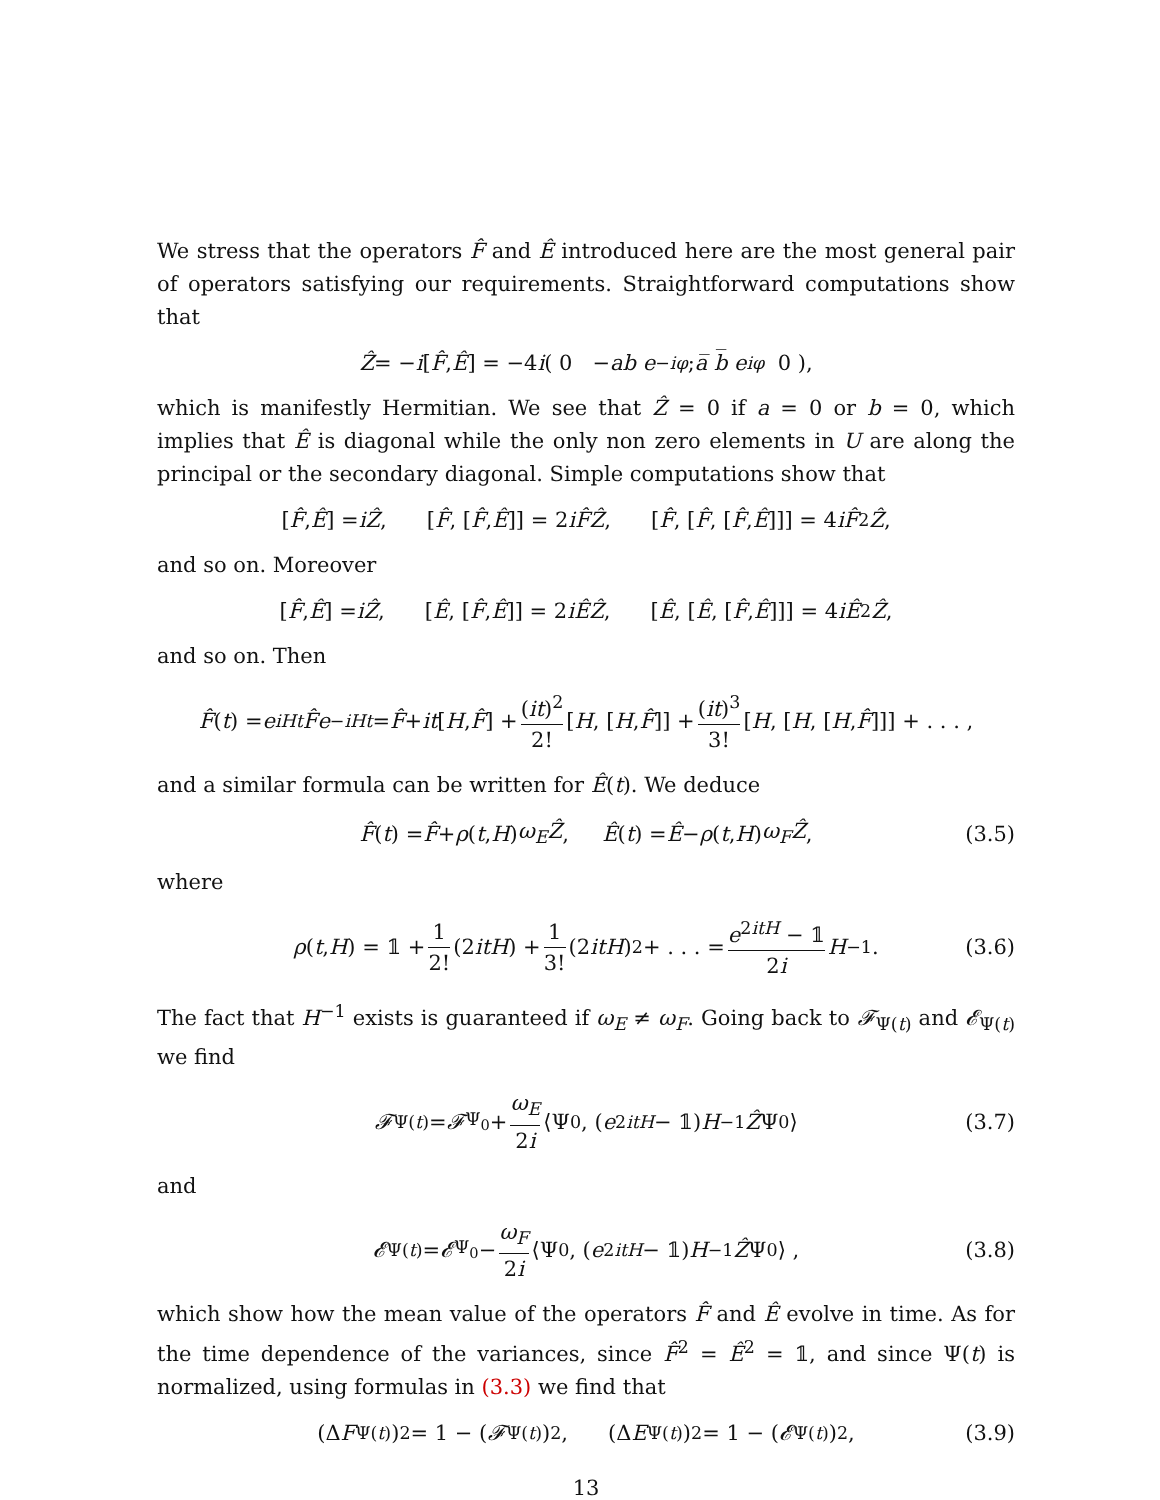We stress that the operators F̂ and Ê introduced here are the most general pair of operators satisfying our requirements. Straightforward computations show that
Ẑ = − i [F̂, Ê] = −4 i ( 0 − ab e<sup>−iφ</sup> ; a̅ b̅ e<sup>iφ</sup> 0 ),
which is manifestly Hermitian. We see that Ẑ = 0 if a = 0 or b = 0, which implies that Ê is diagonal while the only non zero elements in U are along the principal or the secondary diagonal. Simple computations show that
[F̂, Ê] = iẐ, [F̂, [F̂, Ê]] = 2 iF̂Ẑ, [F̂, [F̂, [F̂, Ê]]] = 4 iF̂<sup>2</sup> Ẑ,
and so on. Moreover
[F̂, Ê] = iẐ, [Ê, [F̂, Ê]] = 2 iÊẐ, [Ê, [Ê, [F̂, Ê]]] = 4 iÊ<sup>2</sup> Ẑ,
and so on. Then
F̂ (t) = e<sup>iHt</sup> F̂e<sup>−iHt</sup> = F̂ + it [H, F̂] + (it)<sup>2</sup> 2! [H, [H, F̂]] + (it)<sup>3</sup> 3! [H, [H, [H, F̂]]] + . . . ,
and a similar formula can be written for Ê(t). We deduce
F̂ (t) = F̂ + ρ (t, H) ω<sub>E</sub>Ẑ, Ê (t) = Ê − ρ (t, H) ω<sub>F</sub>Ẑ, (3.5)
where
ρ (t, H) = 𝟙 + 1 2! (2 itH) + 1 3! (2 itH)<sup>2</sup> + . . . = e<sup>2itH</sup> − 𝟙 2i H<sup>−1</sup>. (3.6)
The fact that H<sup>−1</sup> exists is guaranteed if ω<sub>E</sub> ≠ ω<sub>F</sub>. Going back to 𝓕<sub>Ψ(t)</sub> and 𝓔<sub>Ψ(t)</sub> we find
𝓕<sub>Ψ(t)</sub> = 𝓕<sub>Ψ<sub>0</sub></sub> + ω<sub>E</sub> 2i ⟨Ψ<sub>0</sub>, (e<sup>2itH</sup> − 𝟙) H<sup>−1</sup> Ẑ Ψ<sub>0</sub>⟩ (3.7)
and
𝓔<sub>Ψ(t)</sub> = 𝓔<sub>Ψ<sub>0</sub></sub> − ω<sub>F</sub> 2i ⟨Ψ<sub>0</sub>, (e<sup>2itH</sup> − 𝟙) H<sup>−1</sup> Ẑ Ψ<sub>0</sub>⟩ , (3.8)
which show how the mean value of the operators F̂ and Ê evolve in time. As for the time dependence of the variances, since F̂<sup>2</sup> = Ê<sup>2</sup> = 𝟙, and since Ψ(t) is normalized, using formulas in (3.3) we find that
(Δ F<sub>Ψ(t)</sub>)<sup>2</sup> = 1 − (𝓕<sub>Ψ(t)</sub>)<sup>2</sup>, (Δ E<sub>Ψ(t)</sub>)<sup>2</sup> = 1 − (𝓔<sub>Ψ(t)</sub>)<sup>2</sup>, (3.9)
13